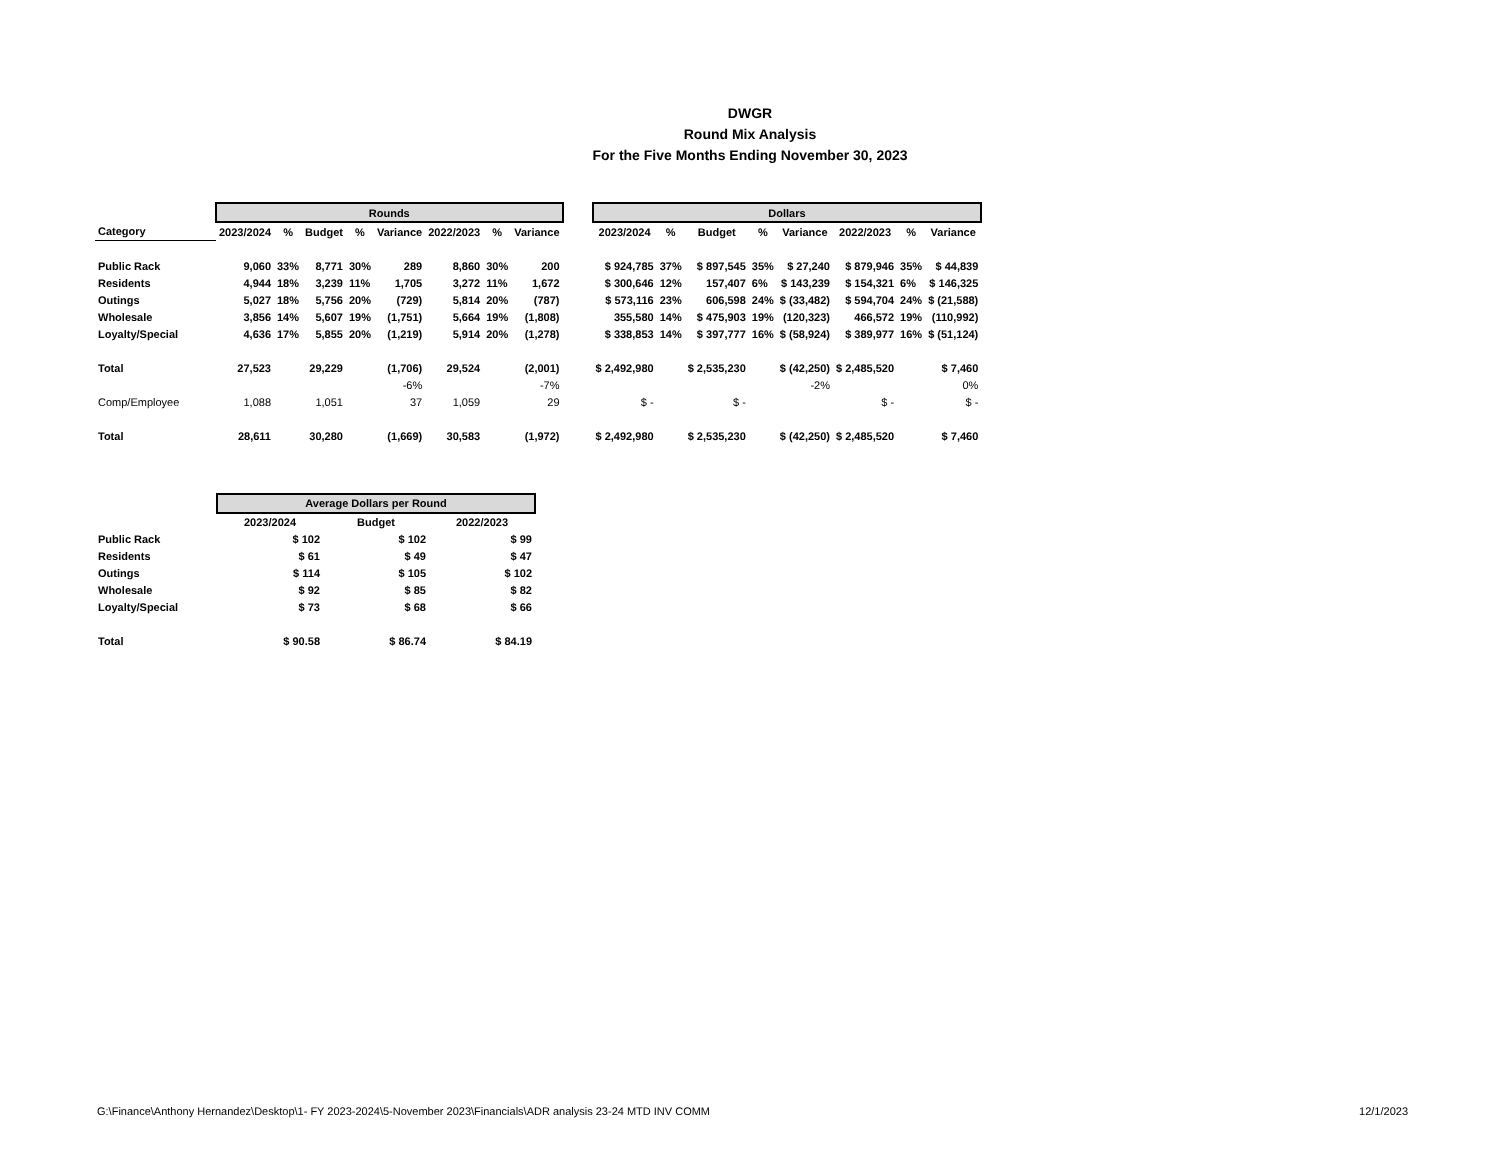DWGR
Round Mix Analysis
For the Five Months Ending November 30, 2023
| | Rounds | | | | | | | |
| Category | 2023/2024 | % | Budget | % | Variance | 2022/2023 | % | Variance |
| Public Rack | 9,060 | 33% | 8,771 | 30% | 289 | 8,860 | 30% | 200 |
| Residents | 4,944 | 18% | 3,239 | 11% | 1,705 | 3,272 | 11% | 1,672 |
| Outings | 5,027 | 18% | 5,756 | 20% | (729) | 5,814 | 20% | (787) |
| Wholesale | 3,856 | 14% | 5,607 | 19% | (1,751) | 5,664 | 19% | (1,808) |
| Loyalty/Special | 4,636 | 17% | 5,855 | 20% | (1,219) | 5,914 | 20% | (1,278) |
| Total | 27,523 | | 29,229 | | (1,706) | 29,524 | | (2,001) |
| | | | | | -6% | | | -7% |
| Comp/Employee | 1,088 | | 1,051 | | 37 | 1,059 | | 29 |
| Total | 28,611 | | 30,280 | | (1,669) | 30,583 | | (1,972) |
| Dollars | | | | | | | |
| 2023/2024 | % | Budget | % | Variance | 2022/2023 | % | Variance |
| $ 924,785 | 37% | $ 897,545 | 35% | $ 27,240 | $ 879,946 | 35% | $ 44,839 |
| $ 300,646 | 12% | 157,407 | 6% | $ 143,239 | $ 154,321 | 6% | $ 146,325 |
| $ 573,116 | 23% | 606,598 | 24% | $ (33,482) | $ 594,704 | 24% | $ (21,588) |
| 355,580 | 14% | $ 475,903 | 19% | (120,323) | 466,572 | 19% | (110,992) |
| $ 338,853 | 14% | $ 397,777 | 16% | $ (58,924) | $ 389,977 | 16% | $ (51,124) |
| $ 2,492,980 | | $ 2,535,230 | | $ (42,250) | $ 2,485,520 | | $ 7,460 |
| | | | | -2% | | | 0% |
| $ - | | $ - | | | $ - | | $ - |
| $ 2,492,980 | | $ 2,535,230 | | $ (42,250) | $ 2,485,520 | | $ 7,460 |
| | Average Dollars per Round | | |
| | 2023/2024 | Budget | 2022/2023 |
| Public Rack | $ 102 | $ 102 | $ 99 |
| Residents | $ 61 | $ 49 | $ 47 |
| Outings | $ 114 | $ 105 | $ 102 |
| Wholesale | $ 92 | $ 85 | $ 82 |
| Loyalty/Special | $ 73 | $ 68 | $ 66 |
| Total | $ 90.58 | $ 86.74 | $ 84.19 |
G:\Finance\Anthony Hernandez\Desktop\1- FY 2023-2024\5-November 2023\Financials\ADR analysis 23-24 MTD INV COMM 12/1/2023